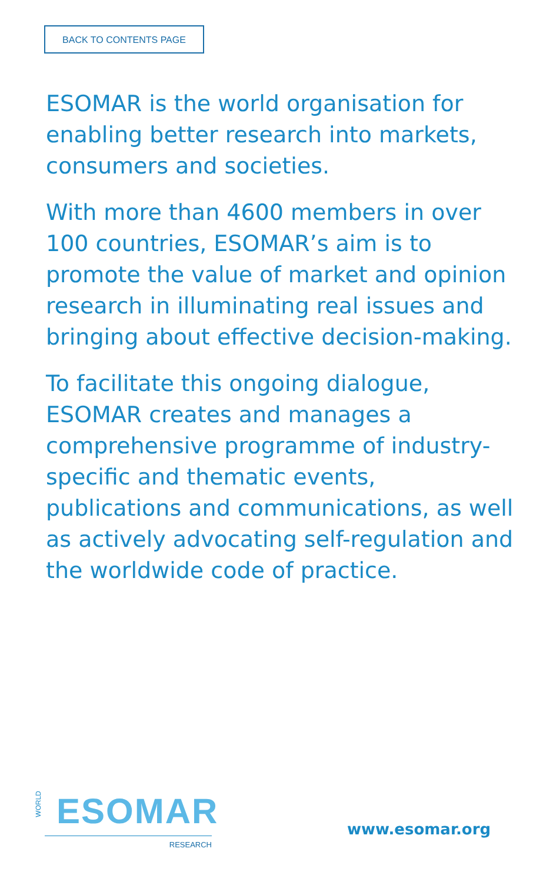BACK TO CONTENTS PAGE
ESOMAR is the world organisation for enabling better research into markets, consumers and societies.
With more than 4600 members in over 100 countries, ESOMAR’s aim is to promote the value of market and opinion research in illuminating real issues and bringing about effective decision-making.
To facilitate this ongoing dialogue, ESOMAR creates and manages a comprehensive programme of industry-specific and thematic events, publications and communications, as well as actively advocating self-regulation and the worldwide code of practice.
WORLD
ESOMAR
RESEARCH
www.esomar.org